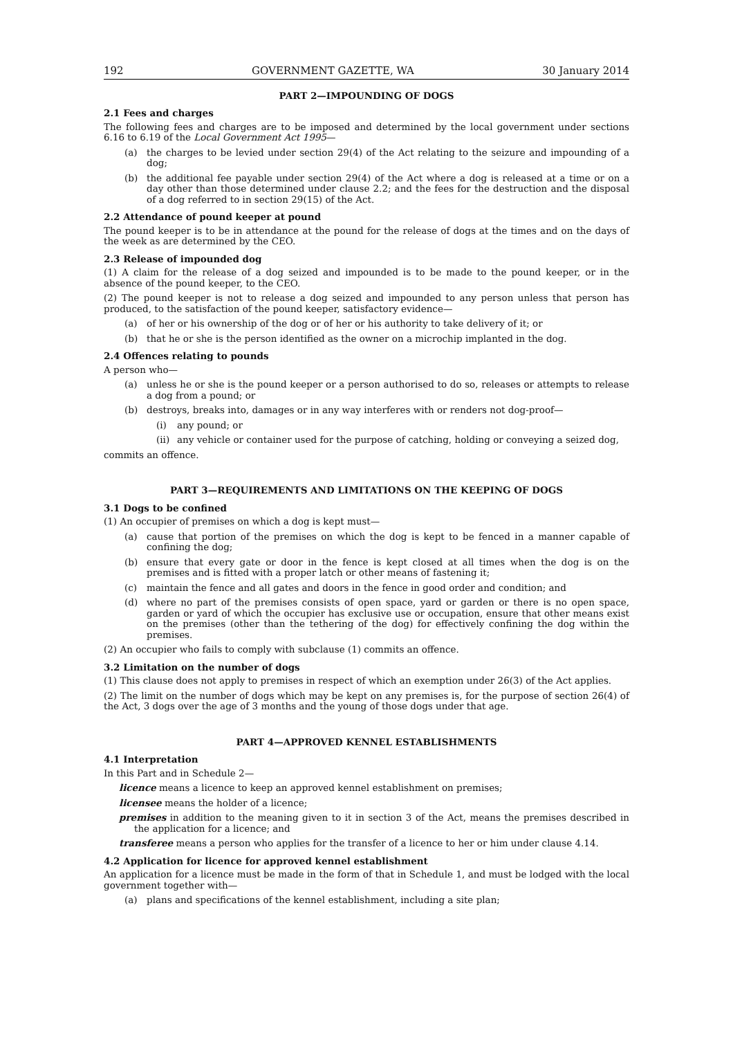192 GOVERNMENT GAZETTE, WA 30 January 2014
PART 2—IMPOUNDING OF DOGS
2.1 Fees and charges
The following fees and charges are to be imposed and determined by the local government under sections 6.16 to 6.19 of the Local Government Act 1995—
(a) the charges to be levied under section 29(4) of the Act relating to the seizure and impounding of a dog;
(b) the additional fee payable under section 29(4) of the Act where a dog is released at a time or on a day other than those determined under clause 2.2; and the fees for the destruction and the disposal of a dog referred to in section 29(15) of the Act.
2.2 Attendance of pound keeper at pound
The pound keeper is to be in attendance at the pound for the release of dogs at the times and on the days of the week as are determined by the CEO.
2.3 Release of impounded dog
(1) A claim for the release of a dog seized and impounded is to be made to the pound keeper, or in the absence of the pound keeper, to the CEO.
(2) The pound keeper is not to release a dog seized and impounded to any person unless that person has produced, to the satisfaction of the pound keeper, satisfactory evidence—
(a) of her or his ownership of the dog or of her or his authority to take delivery of it; or
(b) that he or she is the person identified as the owner on a microchip implanted in the dog.
2.4 Offences relating to pounds
A person who—
(a) unless he or she is the pound keeper or a person authorised to do so, releases or attempts to release a dog from a pound; or
(b) destroys, breaks into, damages or in any way interferes with or renders not dog-proof—
(i) any pound; or
(ii) any vehicle or container used for the purpose of catching, holding or conveying a seized dog,
commits an offence.
PART 3—REQUIREMENTS AND LIMITATIONS ON THE KEEPING OF DOGS
3.1 Dogs to be confined
(1) An occupier of premises on which a dog is kept must—
(a) cause that portion of the premises on which the dog is kept to be fenced in a manner capable of confining the dog;
(b) ensure that every gate or door in the fence is kept closed at all times when the dog is on the premises and is fitted with a proper latch or other means of fastening it;
(c) maintain the fence and all gates and doors in the fence in good order and condition; and
(d) where no part of the premises consists of open space, yard or garden or there is no open space, garden or yard of which the occupier has exclusive use or occupation, ensure that other means exist on the premises (other than the tethering of the dog) for effectively confining the dog within the premises.
(2) An occupier who fails to comply with subclause (1) commits an offence.
3.2 Limitation on the number of dogs
(1) This clause does not apply to premises in respect of which an exemption under 26(3) of the Act applies.
(2) The limit on the number of dogs which may be kept on any premises is, for the purpose of section 26(4) of the Act, 3 dogs over the age of 3 months and the young of those dogs under that age.
PART 4—APPROVED KENNEL ESTABLISHMENTS
4.1 Interpretation
In this Part and in Schedule 2—
licence means a licence to keep an approved kennel establishment on premises;
licensee means the holder of a licence;
premises in addition to the meaning given to it in section 3 of the Act, means the premises described in the application for a licence; and
transferee means a person who applies for the transfer of a licence to her or him under clause 4.14.
4.2 Application for licence for approved kennel establishment
An application for a licence must be made in the form of that in Schedule 1, and must be lodged with the local government together with—
(a) plans and specifications of the kennel establishment, including a site plan;